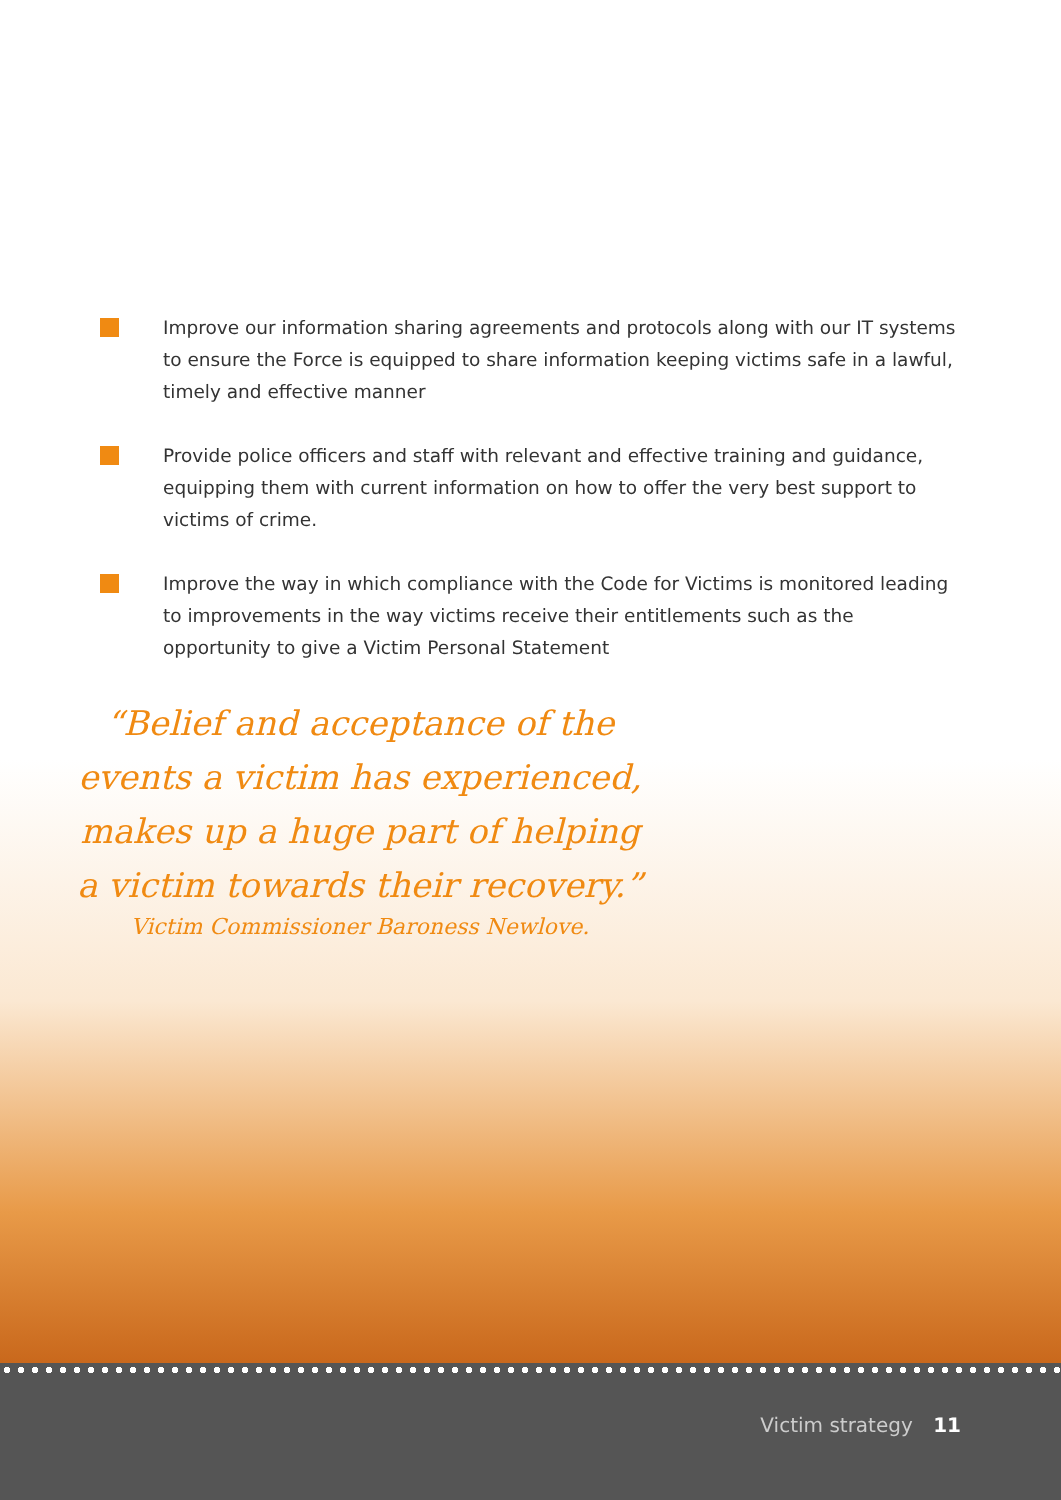Improve our information sharing agreements and protocols along with our IT systems to ensure the Force is equipped to share information keeping victims safe in a lawful, timely and effective manner
Provide police officers and staff with relevant and effective training and guidance, equipping them with current information on how to offer the very best support to victims of crime.
Improve the way in which compliance with the Code for Victims is monitored leading to improvements in the way victims receive their entitlements such as the opportunity to give a Victim Personal Statement
“Belief and acceptance of the events a victim has experienced, makes up a huge part of helping a victim towards their recovery.”
Victim Commissioner Baroness Newlove.
Victim strategy 11